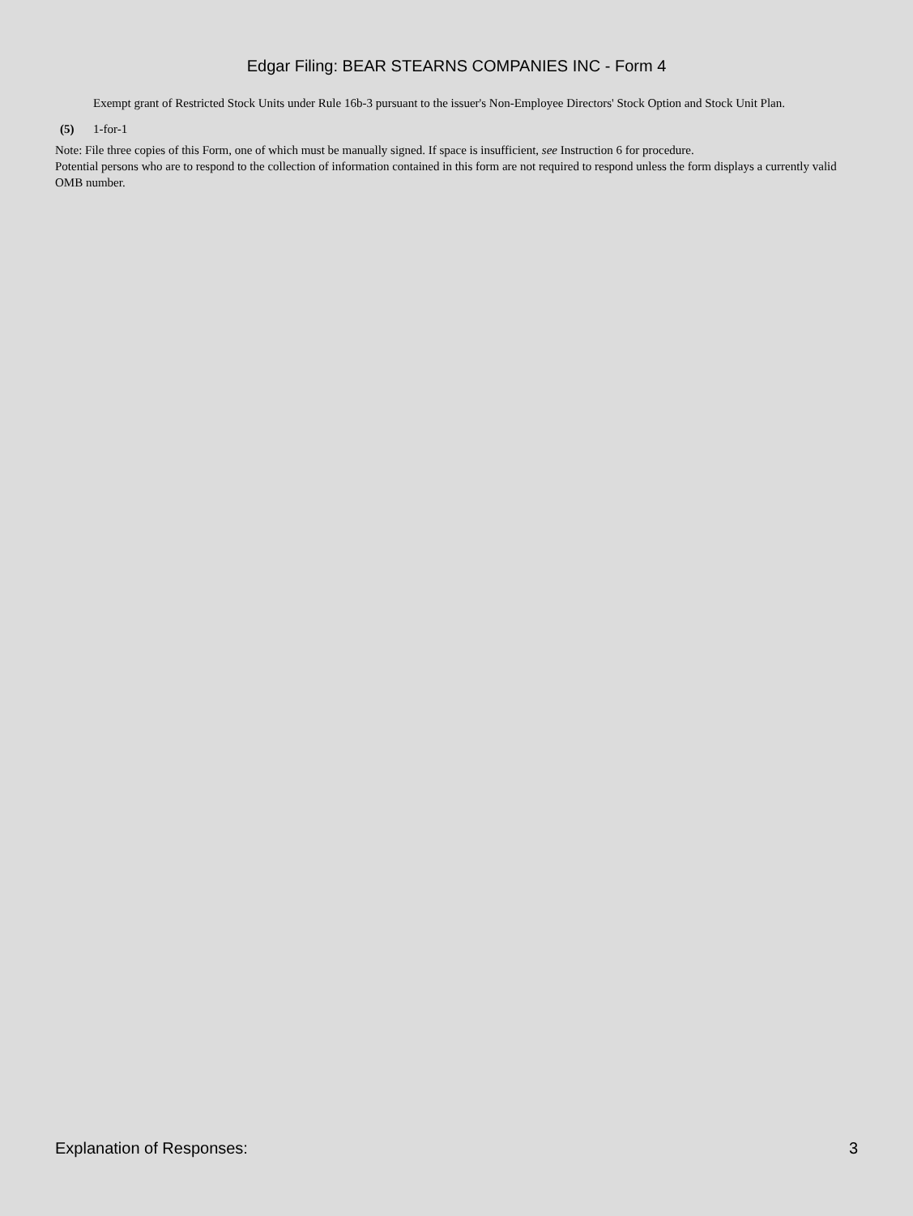Edgar Filing: BEAR STEARNS COMPANIES INC - Form 4
Exempt grant of Restricted Stock Units under Rule 16b-3 pursuant to the issuer's Non-Employee Directors' Stock Option and Stock Unit Plan.
(5) 1-for-1
Note: File three copies of this Form, one of which must be manually signed. If space is insufficient, see Instruction 6 for procedure.
Potential persons who are to respond to the collection of information contained in this form are not required to respond unless the form displays a currently valid OMB number.
Explanation of Responses: 3